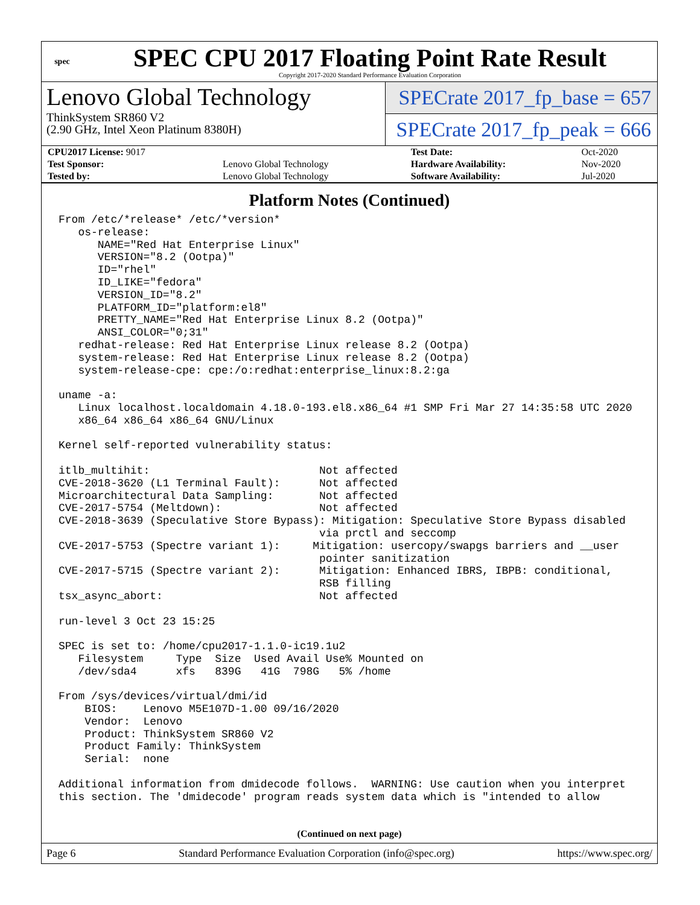spec
SPEC CPU 2017 Floating Point Rate Result
Copyright 2017-2020 Standard Performance Evaluation Corporation
Lenovo Global Technology
ThinkSystem SR860 V2
(2.90 GHz, Intel Xeon Platinum 8380H)
SPECrate 2017_fp_base = 657
SPECrate 2017_fp_peak = 666
| CPU2017 License: 9017 | | Test Date: | Oct-2020 |
| Test Sponsor: | Lenovo Global Technology | Hardware Availability: | Nov-2020 |
| Tested by: | Lenovo Global Technology | Software Availability: | Jul-2020 |
Platform Notes (Continued)
From /etc/*release* /etc/*version*
   os-release:
      NAME="Red Hat Enterprise Linux"
      VERSION="8.2 (Ootpa)"
      ID="rhel"
      ID_LIKE="fedora"
      VERSION_ID="8.2"
      PLATFORM_ID="platform:el8"
      PRETTY_NAME="Red Hat Enterprise Linux 8.2 (Ootpa)"
      ANSI_COLOR="0;31"
   redhat-release: Red Hat Enterprise Linux release 8.2 (Ootpa)
   system-release: Red Hat Enterprise Linux release 8.2 (Ootpa)
   system-release-cpe: cpe:/o:redhat:enterprise_linux:8.2:ga

uname -a:
   Linux localhost.localdomain 4.18.0-193.el8.x86_64 #1 SMP Fri Mar 27 14:35:58 UTC 2020
   x86_64 x86_64 x86_64 GNU/Linux

Kernel self-reported vulnerability status:

itlb_multihit:                          Not affected
CVE-2018-3620 (L1 Terminal Fault):      Not affected
Microarchitectural Data Sampling:       Not affected
CVE-2017-5754 (Meltdown):               Not affected
CVE-2018-3639 (Speculative Store Bypass): Mitigation: Speculative Store Bypass disabled
                                        via prctl and seccomp
CVE-2017-5753 (Spectre variant 1):     Mitigation: usercopy/swapgs barriers and __user
                                        pointer sanitization
CVE-2017-5715 (Spectre variant 2):      Mitigation: Enhanced IBRS, IBPB: conditional,
                                        RSB filling
tsx_async_abort:                        Not affected

run-level 3 Oct 23 15:25

SPEC is set to: /home/cpu2017-1.1.0-ic19.1u2
   Filesystem     Type  Size  Used Avail Use% Mounted on
   /dev/sda4      xfs   839G   41G  798G   5% /home

From /sys/devices/virtual/dmi/id
    BIOS:    Lenovo M5E107D-1.00 09/16/2020
    Vendor:  Lenovo
    Product: ThinkSystem SR860 V2
    Product Family: ThinkSystem
    Serial:  none

Additional information from dmidecode follows.  WARNING: Use caution when you interpret
this section. The 'dmidecode' program reads system data which is "intended to allow
(Continued on next page)
Page 6 Standard Performance Evaluation Corporation (info@spec.org) https://www.spec.org/